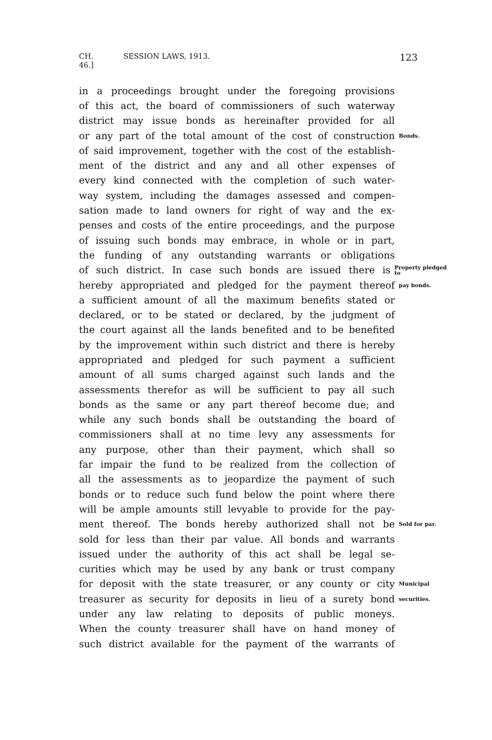CH. 46.] SESSION LAWS, 1913. 123
in a proceedings brought under the foregoing provisions
of this act, the board of commissioners of such waterway
district may issue bonds as hereinafter provided for all
or any part of the total amount of the cost of construction
Bonds.
of said improvement, together with the cost of the establish-
ment of the district and any and all other expenses of
every kind connected with the completion of such water-
way system, including the damages assessed and compen-
sation made to land owners for right of way and the ex-
penses and costs of the entire proceedings, and the purpose
of issuing such bonds may embrace, in whole or in part,
the funding of any outstanding warrants or obligations
of such district. In case such bonds are issued there is
Property pledged to
hereby appropriated and pledged for the payment thereof
pay bonds.
a sufficient amount of all the maximum benefits stated or
declared, or to be stated or declared, by the judgment of
the court against all the lands benefited and to be benefited
by the improvement within such district and there is hereby
appropriated and pledged for such payment a sufficient
amount of all sums charged against such lands and the
assessments therefor as will be sufficient to pay all such
bonds as the same or any part thereof become due; and
while any such bonds shall be outstanding the board of
commissioners shall at no time levy any assessments for
any purpose, other than their payment, which shall so
far impair the fund to be realized from the collection of
all the assessments as to jeopardize the payment of such
bonds or to reduce such fund below the point where there
will be ample amounts still levyable to provide for the pay-
ment thereof. The bonds hereby authorized shall not be
Sold for par.
sold for less than their par value. All bonds and warrants
issued under the authority of this act shall be legal se-
curities which may be used by any bank or trust company
for deposit with the state treasurer, or any county or city
Municipal
treasurer as security for deposits in lieu of a surety bond
securities.
under any law relating to deposits of public moneys.
When the county treasurer shall have on hand money of
such district available for the payment of the warrants of